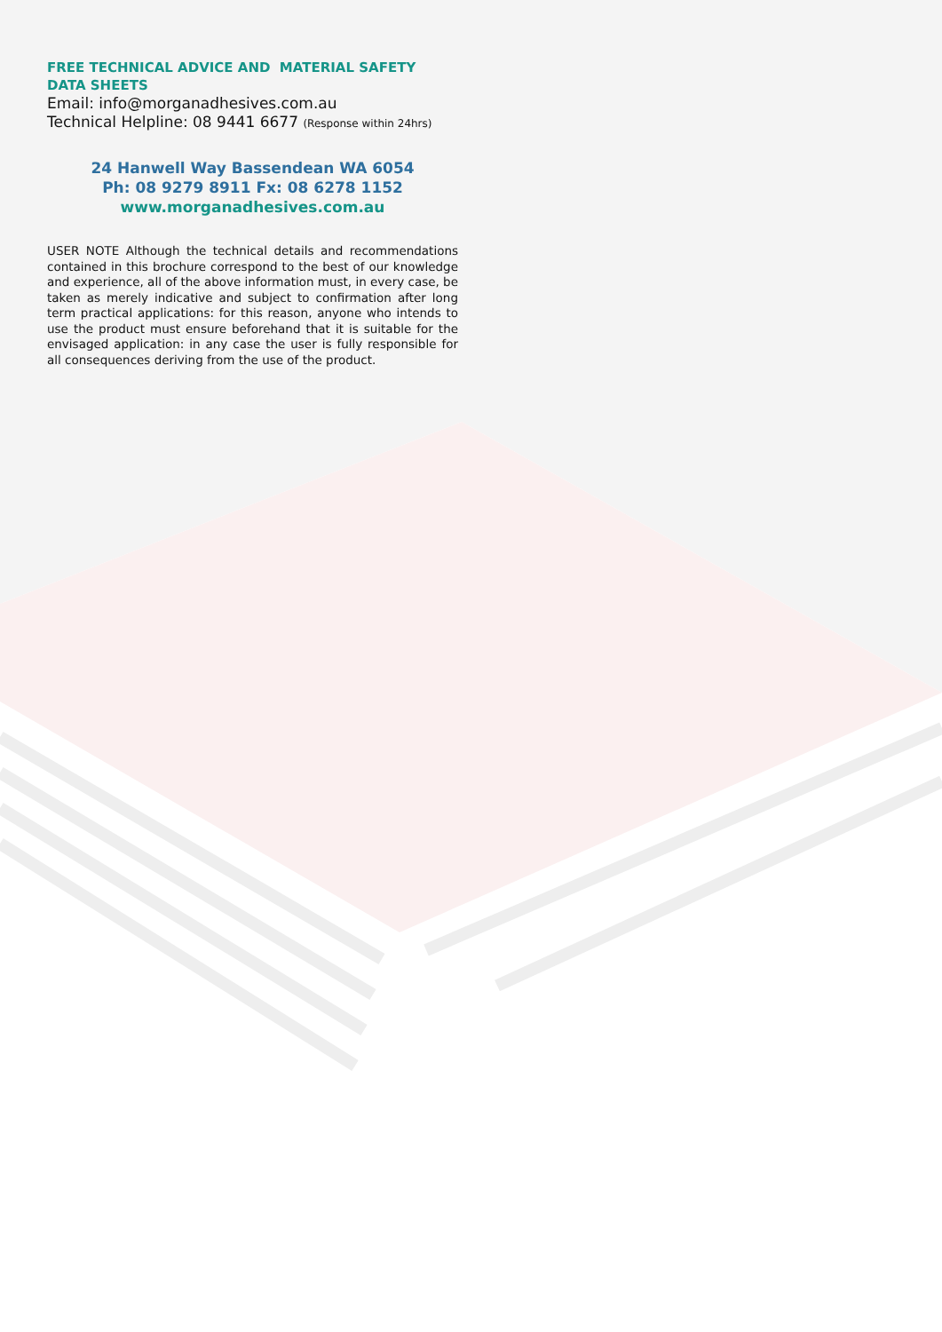FREE TECHNICAL ADVICE AND MATERIAL SAFETY DATA SHEETS
Email: info@morganadhesives.com.au
Technical Helpline: 08 9441 6677 (Response within 24hrs)
24 Hanwell Way Bassendean WA 6054
Ph: 08 9279 8911 Fx: 08 6278 1152
www.morganadhesives.com.au
USER NOTE Although the technical details and recommendations contained in this brochure correspond to the best of our knowledge and experience, all of the above information must, in every case, be taken as merely indicative and subject to confirmation after long term practical applications: for this reason, anyone who intends to use the product must ensure beforehand that it is suitable for the envisaged application: in any case the user is fully responsible for all consequences deriving from the use of the product.